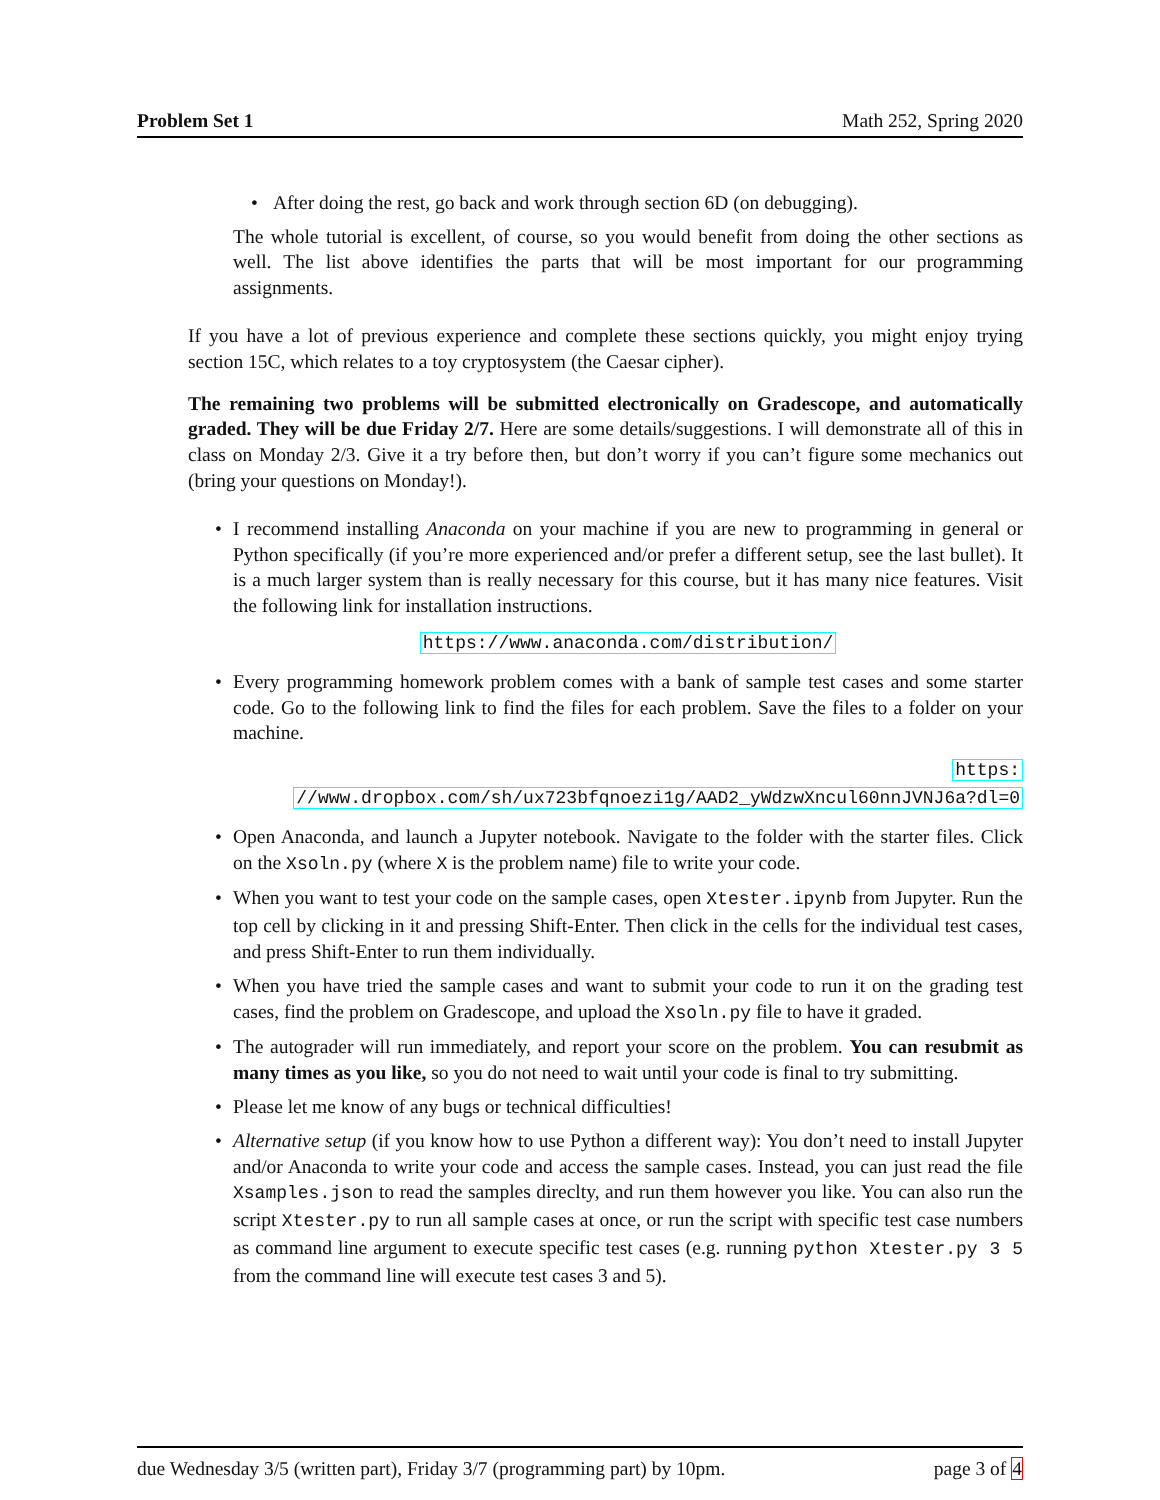Problem Set 1 Math 252, Spring 2020
• After doing the rest, go back and work through section 6D (on debugging).
The whole tutorial is excellent, of course, so you would benefit from doing the other sections as well. The list above identifies the parts that will be most important for our programming assignments.
If you have a lot of previous experience and complete these sections quickly, you might enjoy trying section 15C, which relates to a toy cryptosystem (the Caesar cipher).
The remaining two problems will be submitted electronically on Gradescope, and automatically graded. They will be due Friday 2/7. Here are some details/suggestions. I will demonstrate all of this in class on Monday 2/3. Give it a try before then, but don’t worry if you can’t figure some mechanics out (bring your questions on Monday!).
• I recommend installing Anaconda on your machine if you are new to programming in general or Python specifically (if you’re more experienced and/or prefer a different setup, see the last bullet). It is a much larger system than is really necessary for this course, but it has many nice features. Visit the following link for installation instructions.
https://www.anaconda.com/distribution/
• Every programming homework problem comes with a bank of sample test cases and some starter code. Go to the following link to find the files for each problem. Save the files to a folder on your machine.
https:
//www.dropbox.com/sh/ux723bfqnoezi1g/AAD2_yWdzwXncul60nnJVNJ6a?dl=0
• Open Anaconda, and launch a Jupyter notebook. Navigate to the folder with the starter files. Click on the Xsoln.py (where X is the problem name) file to write your code.
• When you want to test your code on the sample cases, open Xtester.ipynb from Jupyter. Run the top cell by clicking in it and pressing Shift-Enter. Then click in the cells for the individual test cases, and press Shift-Enter to run them individually.
• When you have tried the sample cases and want to submit your code to run it on the grading test cases, find the problem on Gradescope, and upload the Xsoln.py file to have it graded.
• The autograder will run immediately, and report your score on the problem. You can resubmit as many times as you like, so you do not need to wait until your code is final to try submitting.
• Please let me know of any bugs or technical difficulties!
• Alternative setup (if you know how to use Python a different way): You don’t need to install Jupyter and/or Anaconda to write your code and access the sample cases. Instead, you can just read the file Xsamples.json to read the samples direclty, and run them however you like. You can also run the script Xtester.py to run all sample cases at once, or run the script with specific test case numbers as command line argument to execute specific test cases (e.g. running python Xtester.py 3 5 from the command line will execute test cases 3 and 5).
due Wednesday 3/5 (written part), Friday 3/7 (programming part) by 10pm. page 3 of 4